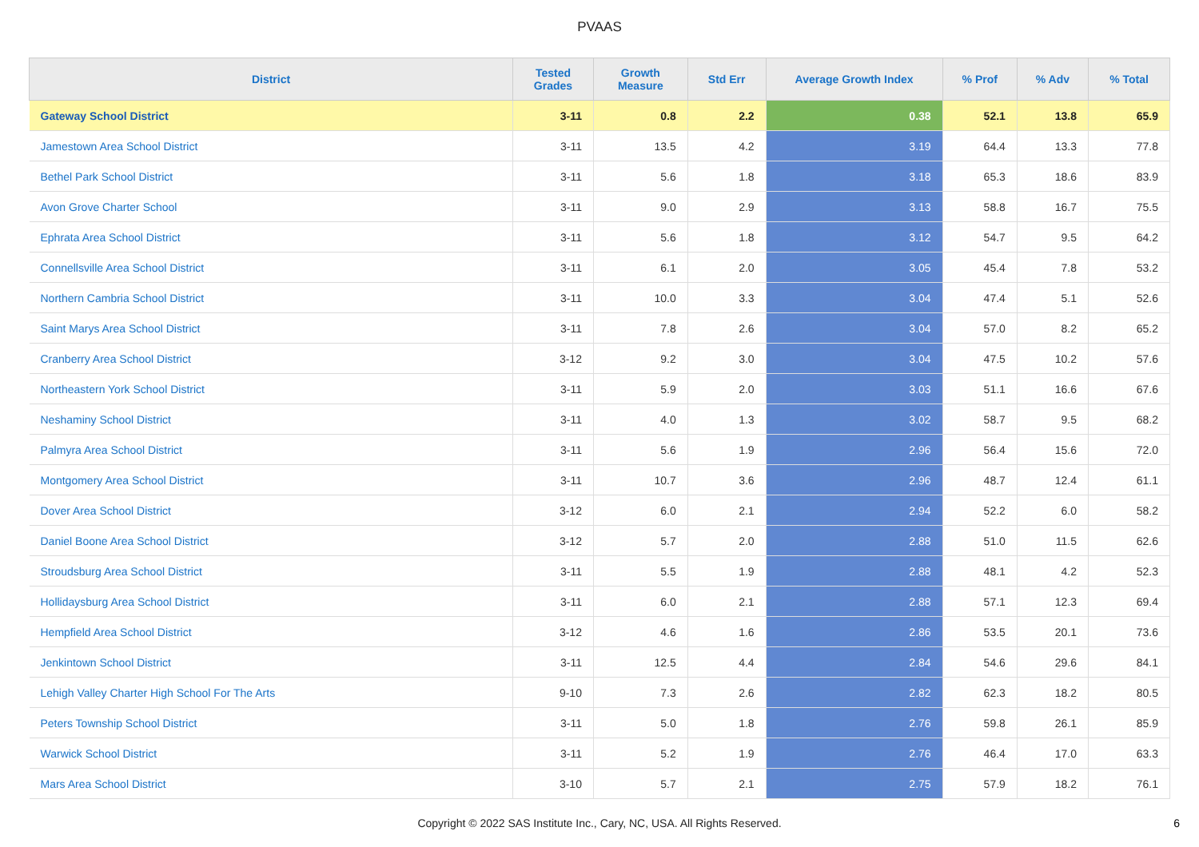PVAAS
| District | Tested Grades | Growth Measure | Std Err | Average Growth Index | % Prof | % Adv | % Total |
| --- | --- | --- | --- | --- | --- | --- | --- |
| Gateway School District | 3-11 | 0.8 | 2.2 | 0.38 | 52.1 | 13.8 | 65.9 |
| Jamestown Area School District | 3-11 | 13.5 | 4.2 | 3.19 | 64.4 | 13.3 | 77.8 |
| Bethel Park School District | 3-11 | 5.6 | 1.8 | 3.18 | 65.3 | 18.6 | 83.9 |
| Avon Grove Charter School | 3-11 | 9.0 | 2.9 | 3.13 | 58.8 | 16.7 | 75.5 |
| Ephrata Area School District | 3-11 | 5.6 | 1.8 | 3.12 | 54.7 | 9.5 | 64.2 |
| Connellsville Area School District | 3-11 | 6.1 | 2.0 | 3.05 | 45.4 | 7.8 | 53.2 |
| Northern Cambria School District | 3-11 | 10.0 | 3.3 | 3.04 | 47.4 | 5.1 | 52.6 |
| Saint Marys Area School District | 3-11 | 7.8 | 2.6 | 3.04 | 57.0 | 8.2 | 65.2 |
| Cranberry Area School District | 3-12 | 9.2 | 3.0 | 3.04 | 47.5 | 10.2 | 57.6 |
| Northeastern York School District | 3-11 | 5.9 | 2.0 | 3.03 | 51.1 | 16.6 | 67.6 |
| Neshaminy School District | 3-11 | 4.0 | 1.3 | 3.02 | 58.7 | 9.5 | 68.2 |
| Palmyra Area School District | 3-11 | 5.6 | 1.9 | 2.96 | 56.4 | 15.6 | 72.0 |
| Montgomery Area School District | 3-11 | 10.7 | 3.6 | 2.96 | 48.7 | 12.4 | 61.1 |
| Dover Area School District | 3-12 | 6.0 | 2.1 | 2.94 | 52.2 | 6.0 | 58.2 |
| Daniel Boone Area School District | 3-12 | 5.7 | 2.0 | 2.88 | 51.0 | 11.5 | 62.6 |
| Stroudsburg Area School District | 3-11 | 5.5 | 1.9 | 2.88 | 48.1 | 4.2 | 52.3 |
| Hollidaysburg Area School District | 3-11 | 6.0 | 2.1 | 2.88 | 57.1 | 12.3 | 69.4 |
| Hempfield Area School District | 3-12 | 4.6 | 1.6 | 2.86 | 53.5 | 20.1 | 73.6 |
| Jenkintown School District | 3-11 | 12.5 | 4.4 | 2.84 | 54.6 | 29.6 | 84.1 |
| Lehigh Valley Charter High School For The Arts | 9-10 | 7.3 | 2.6 | 2.82 | 62.3 | 18.2 | 80.5 |
| Peters Township School District | 3-11 | 5.0 | 1.8 | 2.76 | 59.8 | 26.1 | 85.9 |
| Warwick School District | 3-11 | 5.2 | 1.9 | 2.76 | 46.4 | 17.0 | 63.3 |
| Mars Area School District | 3-10 | 5.7 | 2.1 | 2.75 | 57.9 | 18.2 | 76.1 |
Copyright © 2022 SAS Institute Inc., Cary, NC, USA. All Rights Reserved.
6